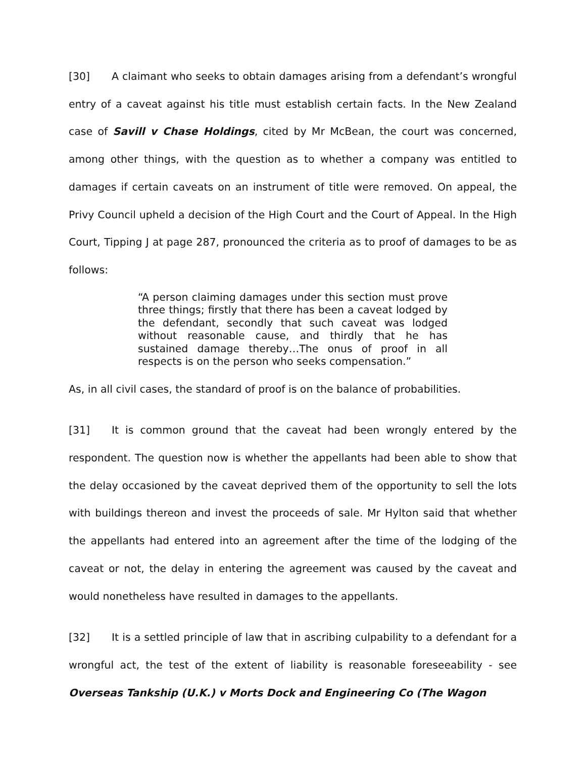[30] A claimant who seeks to obtain damages arising from a defendant’s wrongful entry of a caveat against his title must establish certain facts. In the New Zealand case of Savill v Chase Holdings, cited by Mr McBean, the court was concerned, among other things, with the question as to whether a company was entitled to damages if certain caveats on an instrument of title were removed. On appeal, the Privy Council upheld a decision of the High Court and the Court of Appeal. In the High Court, Tipping J at page 287, pronounced the criteria as to proof of damages to be as follows:
“A person claiming damages under this section must prove three things; firstly that there has been a caveat lodged by the defendant, secondly that such caveat was lodged without reasonable cause, and thirdly that he has sustained damage thereby…The onus of proof in all respects is on the person who seeks compensation.”
As, in all civil cases, the standard of proof is on the balance of probabilities.
[31] It is common ground that the caveat had been wrongly entered by the respondent. The question now is whether the appellants had been able to show that the delay occasioned by the caveat deprived them of the opportunity to sell the lots with buildings thereon and invest the proceeds of sale. Mr Hylton said that whether the appellants had entered into an agreement after the time of the lodging of the caveat or not, the delay in entering the agreement was caused by the caveat and would nonetheless have resulted in damages to the appellants.
[32] It is a settled principle of law that in ascribing culpability to a defendant for a wrongful act, the test of the extent of liability is reasonable foreseeability - see Overseas Tankship (U.K.) v Morts Dock and Engineering Co (The Wagon